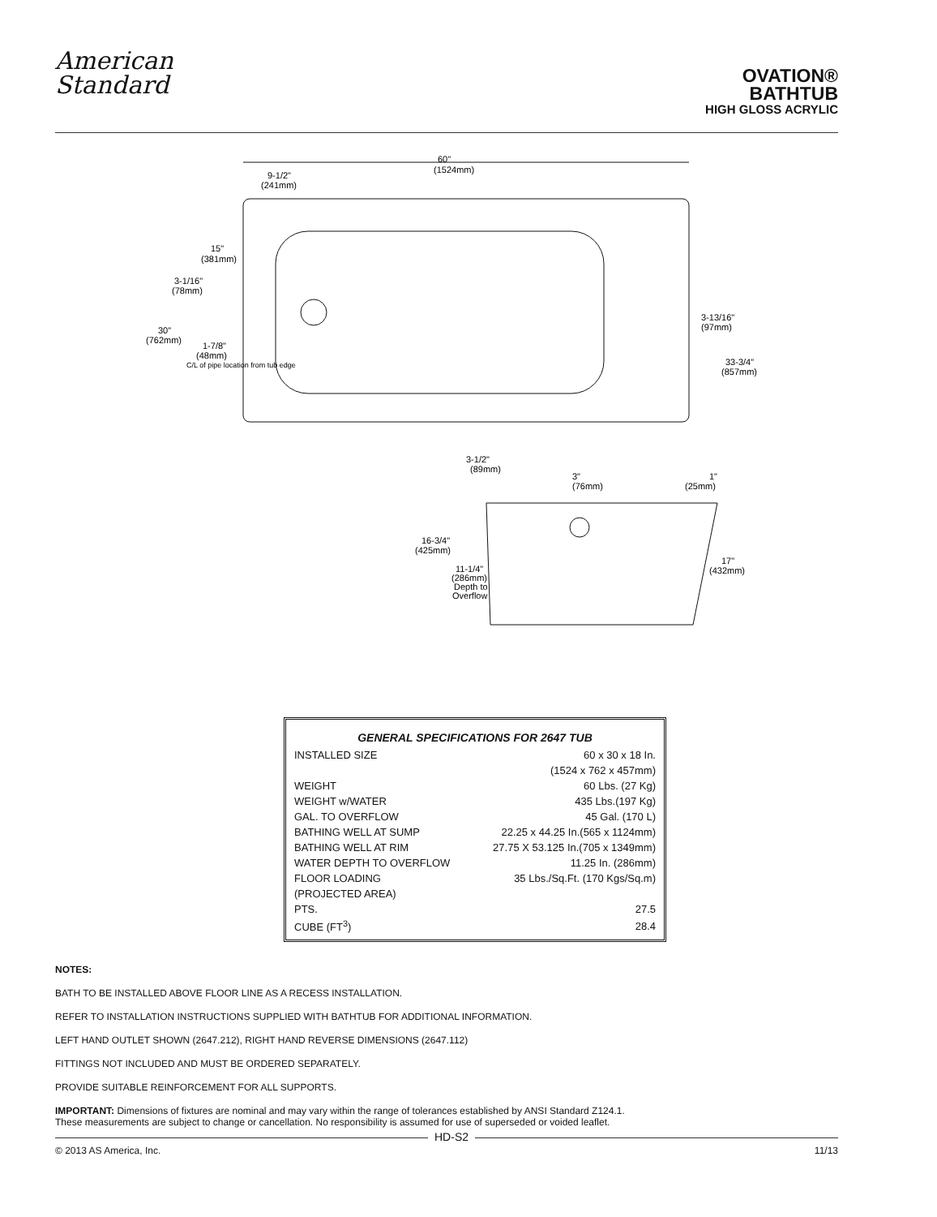American
Standard
OVATION®
BATHTUB
HIGH GLOSS ACRYLIC
60"
(1524mm)
9-1/2"
(241mm)
15"
(381mm)
3-1/16"
(78mm)
30"
(762mm)
1-7/8"
(48mm)
C/L of pipe location from tub edge
3-13/16"
(97mm)
33-3/4"
(857mm)
3-1/2"
(89mm)
3"
(76mm)
1"
(25mm)
16-3/4"
(425mm)
11-1/4"
(286mm)
Depth to
Overflow
17"
(432mm)
GENERAL SPECIFICATIONS FOR 2647 TUB
| INSTALLED SIZE | 60 x 30 x 18 In. |
| | (1524 x 762 x 457mm) |
| WEIGHT | 60 Lbs. (27 Kg) |
| WEIGHT w/WATER | 435 Lbs.(197 Kg) |
| GAL. TO OVERFLOW | 45 Gal. (170 L) |
| BATHING WELL AT SUMP | 22.25 x 44.25 In.(565 x 1124mm) |
| BATHING WELL AT RIM | 27.75 X 53.125 In.(705 x 1349mm) |
| WATER DEPTH TO OVERFLOW | 11.25 In. (286mm) |
| FLOOR LOADING | 35 Lbs./Sq.Ft. (170 Kgs/Sq.m) |
| (PROJECTED AREA) | |
| PTS. | 27.5 |
| CUBE (FT<sup>3</sup>) | 28.4 |
NOTES:
BATH TO BE INSTALLED ABOVE FLOOR LINE AS A RECESS INSTALLATION.
REFER TO INSTALLATION INSTRUCTIONS SUPPLIED WITH BATHTUB FOR ADDITIONAL INFORMATION.
LEFT HAND OUTLET SHOWN (2647.212), RIGHT HAND REVERSE DIMENSIONS (2647.112)
FITTINGS NOT INCLUDED AND MUST BE ORDERED SEPARATELY.
PROVIDE SUITABLE REINFORCEMENT FOR ALL SUPPORTS.
IMPORTANT: Dimensions of fixtures are nominal and may vary within the range of tolerances established by ANSI Standard Z124.1.
These measurements are subject to change or cancellation. No responsibility is assumed for use of superseded or voided leaflet.
HD-S2
© 2013 AS America, Inc. 11/13